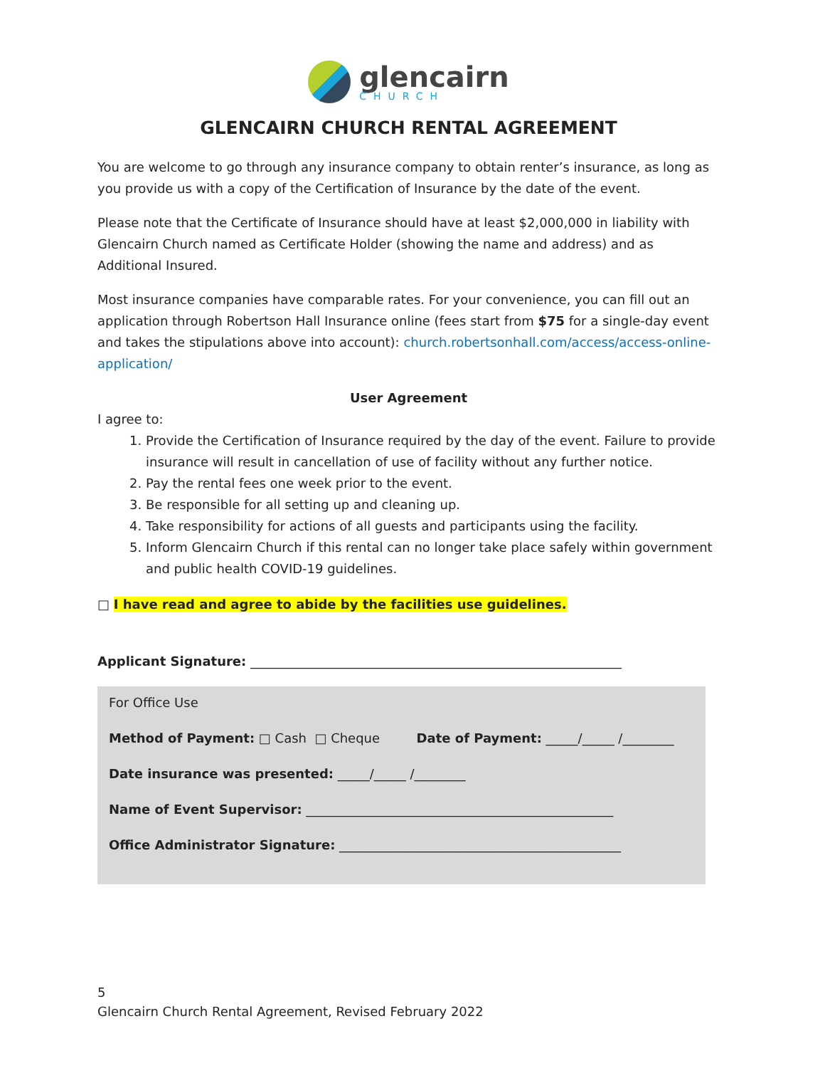glencairn
CHURCH
GLENCAIRN CHURCH RENTAL AGREEMENT
You are welcome to go through any insurance company to obtain renter’s insurance, as long as you provide us with a copy of the Certification of Insurance by the date of the event.
Please note that the Certificate of Insurance should have at least $2,000,000 in liability with Glencairn Church named as Certificate Holder (showing the name and address) and as Additional Insured.
Most insurance companies have comparable rates. For your convenience, you can fill out an application through Robertson Hall Insurance online (fees start from $75 for a single-day event and takes the stipulations above into account): church.robertsonhall.com/access/access-online-application/
User Agreement
I agree to:
1. Provide the Certification of Insurance required by the day of the event. Failure to provide insurance will result in cancellation of use of facility without any further notice.
2. Pay the rental fees one week prior to the event.
3. Be responsible for all setting up and cleaning up.
4. Take responsibility for actions of all guests and participants using the facility.
5. Inform Glencairn Church if this rental can no longer take place safely within government and public health COVID-19 guidelines.
□ I have read and agree to abide by the facilities use guidelines.
Applicant Signature: __________________________________________________________
For Office Use
Method of Payment: □ Cash □ Cheque Date of Payment: _____/_____ /________
Date insurance was presented: _____/_____ /________
Name of Event Supervisor: ________________________________________________
Office Administrator Signature: ____________________________________________
5
Glencairn Church Rental Agreement, Revised February 2022